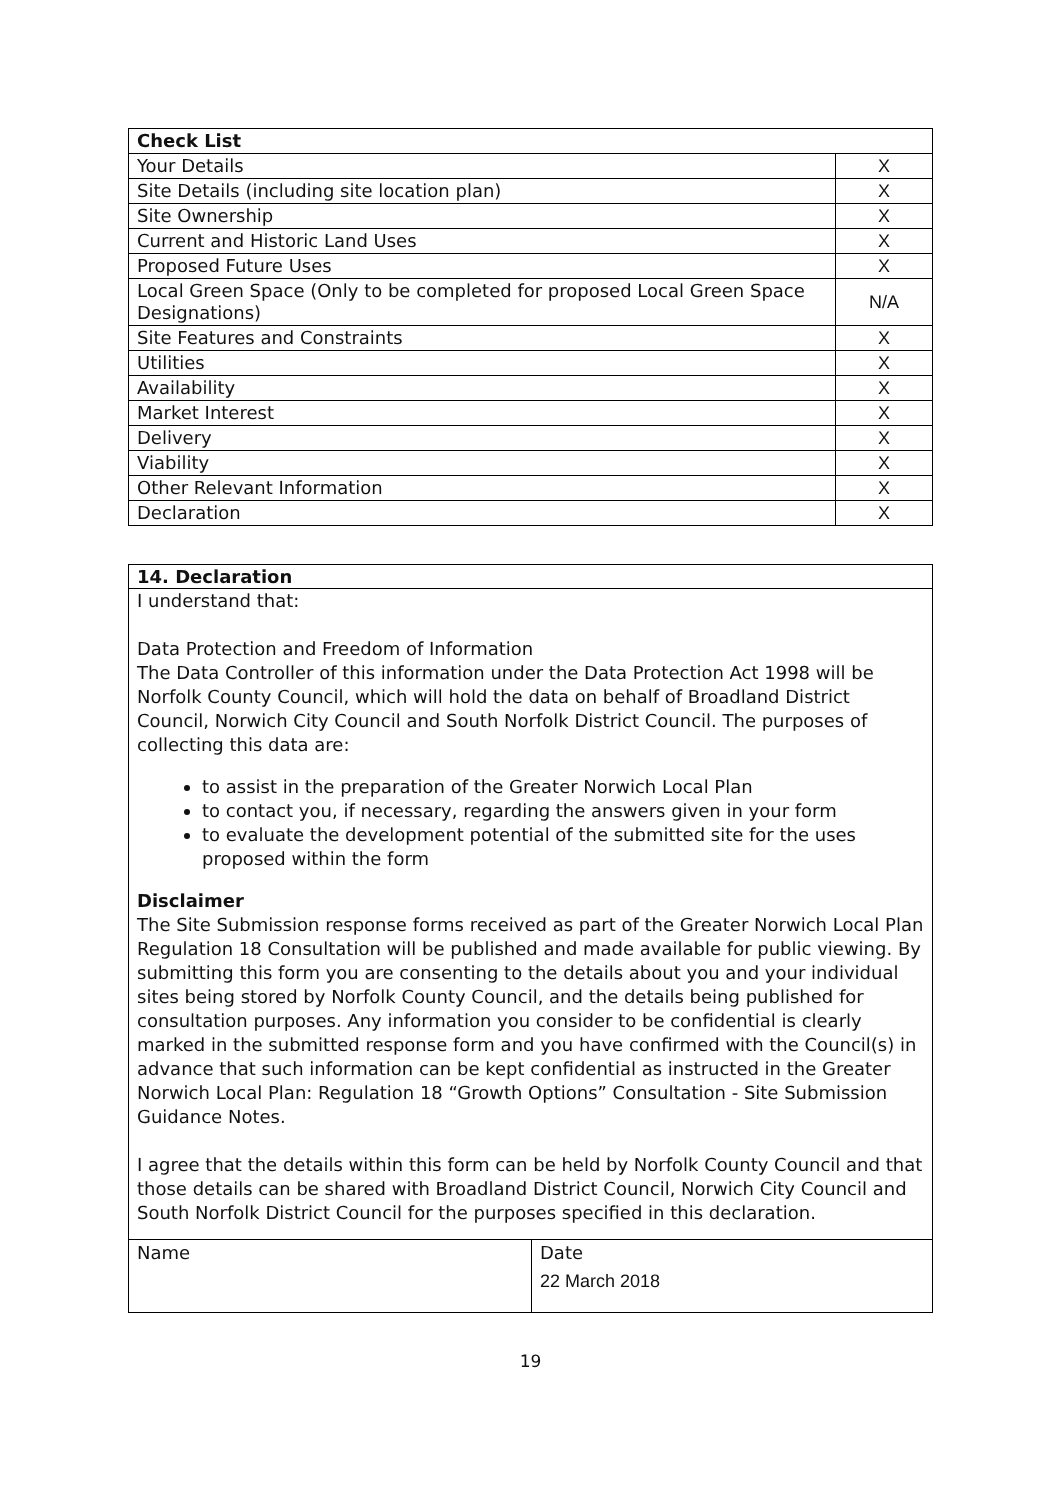| Check List | |
| --- | --- |
| Your Details | X |
| Site Details (including site location plan) | X |
| Site Ownership | X |
| Current and Historic Land Uses | X |
| Proposed Future Uses | X |
| Local Green Space (Only to be completed for proposed Local Green Space Designations) | N/A |
| Site Features and Constraints | X |
| Utilities | X |
| Availability | X |
| Market Interest | X |
| Delivery | X |
| Viability | X |
| Other Relevant Information | X |
| Declaration | X |
14. Declaration
I understand that:
Data Protection and Freedom of Information
The Data Controller of this information under the Data Protection Act 1998 will be Norfolk County Council, which will hold the data on behalf of Broadland District Council, Norwich City Council and South Norfolk District Council. The purposes of collecting this data are:
to assist in the preparation of the Greater Norwich Local Plan
to contact you, if necessary, regarding the answers given in your form
to evaluate the development potential of the submitted site for the uses proposed within the form
Disclaimer
The Site Submission response forms received as part of the Greater Norwich Local Plan Regulation 18 Consultation will be published and made available for public viewing. By submitting this form you are consenting to the details about you and your individual sites being stored by Norfolk County Council, and the details being published for consultation purposes. Any information you consider to be confidential is clearly marked in the submitted response form and you have confirmed with the Council(s) in advance that such information can be kept confidential as instructed in the Greater Norwich Local Plan: Regulation 18 “Growth Options” Consultation - Site Submission Guidance Notes.
I agree that the details within this form can be held by Norfolk County Council and that those details can be shared with Broadland District Council, Norwich City Council and South Norfolk District Council for the purposes specified in this declaration.
Name Date
22 March 2018
19